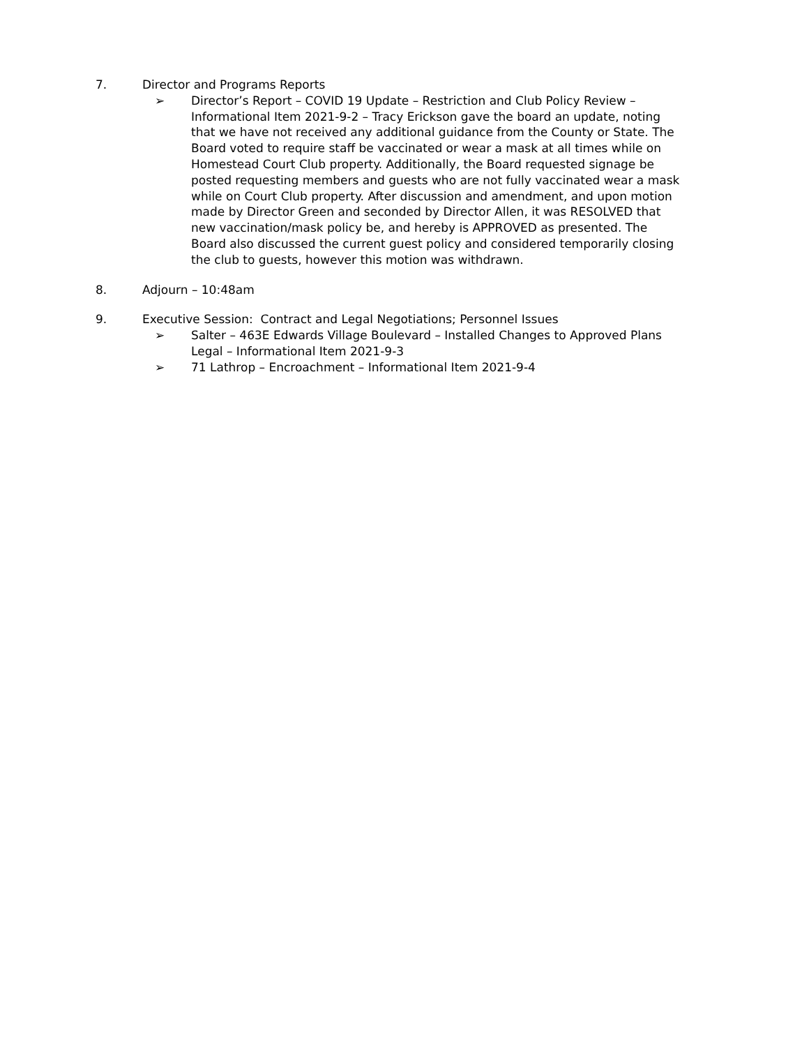7. Director and Programs Reports
➢ Director’s Report – COVID 19 Update – Restriction and Club Policy Review – Informational Item 2021-9-2 – Tracy Erickson gave the board an update, noting that we have not received any additional guidance from the County or State. The Board voted to require staff be vaccinated or wear a mask at all times while on Homestead Court Club property. Additionally, the Board requested signage be posted requesting members and guests who are not fully vaccinated wear a mask while on Court Club property. After discussion and amendment, and upon motion made by Director Green and seconded by Director Allen, it was RESOLVED that new vaccination/mask policy be, and hereby is APPROVED as presented. The Board also discussed the current guest policy and considered temporarily closing the club to guests, however this motion was withdrawn.
8. Adjourn – 10:48am
9. Executive Session: Contract and Legal Negotiations; Personnel Issues
➢ Salter – 463E Edwards Village Boulevard – Installed Changes to Approved Plans Legal – Informational Item 2021-9-3
➢ 71 Lathrop – Encroachment – Informational Item 2021-9-4